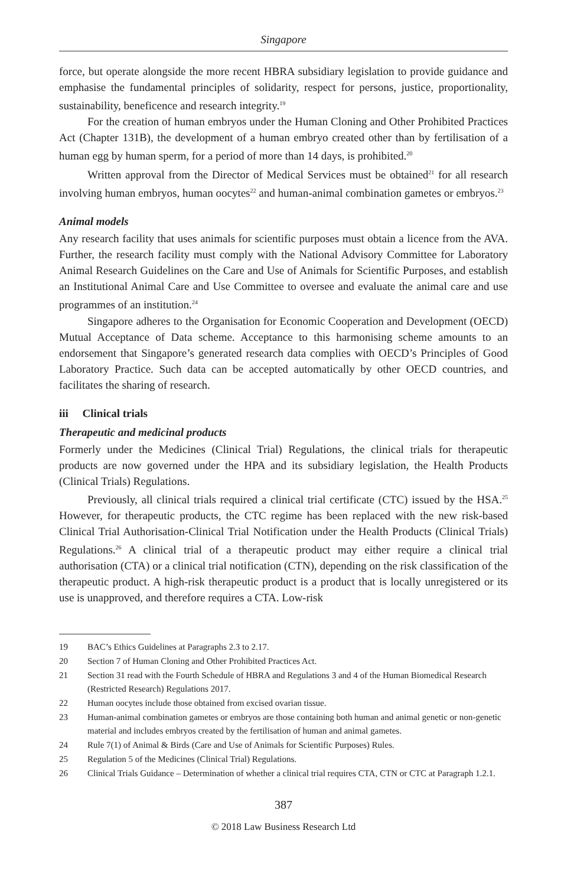Singapore
force, but operate alongside the more recent HBRA subsidiary legislation to provide guidance and emphasise the fundamental principles of solidarity, respect for persons, justice, proportionality, sustainability, beneficence and research integrity.<sup>19</sup>
For the creation of human embryos under the Human Cloning and Other Prohibited Practices Act (Chapter 131B), the development of a human embryo created other than by fertilisation of a human egg by human sperm, for a period of more than 14 days, is prohibited.<sup>20</sup>
Written approval from the Director of Medical Services must be obtained<sup>21</sup> for all research involving human embryos, human oocytes<sup>22</sup> and human-animal combination gametes or embryos.<sup>23</sup>
Animal models
Any research facility that uses animals for scientific purposes must obtain a licence from the AVA. Further, the research facility must comply with the National Advisory Committee for Laboratory Animal Research Guidelines on the Care and Use of Animals for Scientific Purposes, and establish an Institutional Animal Care and Use Committee to oversee and evaluate the animal care and use programmes of an institution.<sup>24</sup>
Singapore adheres to the Organisation for Economic Cooperation and Development (OECD) Mutual Acceptance of Data scheme. Acceptance to this harmonising scheme amounts to an endorsement that Singapore’s generated research data complies with OECD’s Principles of Good Laboratory Practice. Such data can be accepted automatically by other OECD countries, and facilitates the sharing of research.
iii Clinical trials
Therapeutic and medicinal products
Formerly under the Medicines (Clinical Trial) Regulations, the clinical trials for therapeutic products are now governed under the HPA and its subsidiary legislation, the Health Products (Clinical Trials) Regulations.
Previously, all clinical trials required a clinical trial certificate (CTC) issued by the HSA.<sup>25</sup> However, for therapeutic products, the CTC regime has been replaced with the new risk-based Clinical Trial Authorisation-Clinical Trial Notification under the Health Products (Clinical Trials) Regulations.<sup>26</sup> A clinical trial of a therapeutic product may either require a clinical trial authorisation (CTA) or a clinical trial notification (CTN), depending on the risk classification of the therapeutic product. A high-risk therapeutic product is a product that is locally unregistered or its use is unapproved, and therefore requires a CTA. Low-risk
19 BAC’s Ethics Guidelines at Paragraphs 2.3 to 2.17.
20 Section 7 of Human Cloning and Other Prohibited Practices Act.
21 Section 31 read with the Fourth Schedule of HBRA and Regulations 3 and 4 of the Human Biomedical Research (Restricted Research) Regulations 2017.
22 Human oocytes include those obtained from excised ovarian tissue.
23 Human-animal combination gametes or embryos are those containing both human and animal genetic or non-genetic material and includes embryos created by the fertilisation of human and animal gametes.
24 Rule 7(1) of Animal & Birds (Care and Use of Animals for Scientific Purposes) Rules.
25 Regulation 5 of the Medicines (Clinical Trial) Regulations.
26 Clinical Trials Guidance – Determination of whether a clinical trial requires CTA, CTN or CTC at Paragraph 1.2.1.
387
© 2018 Law Business Research Ltd